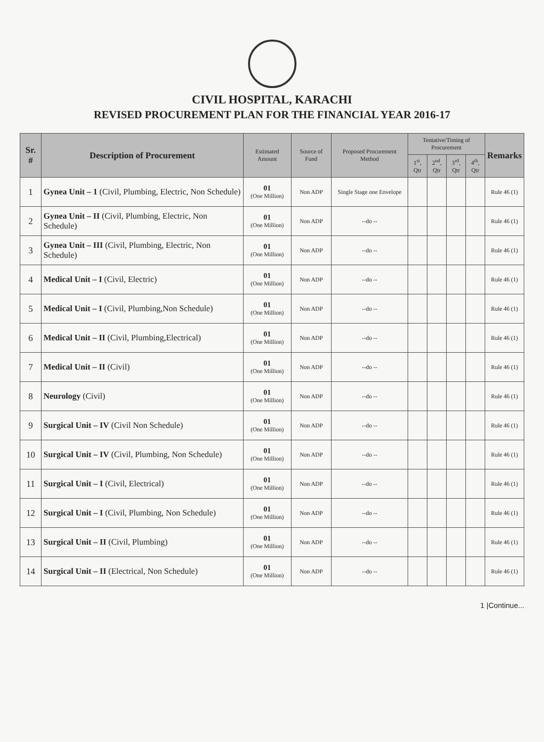CIVIL HOSPITAL, KARACHI
REVISED PROCUREMENT PLAN FOR THE FINANCIAL YEAR 2016-17
| Sr. # | Description of Procurement | Estimated Amount | Source of Fund | Proposed Procurement Method | Tentative/Timing of Procurement | | | | Remarks |
| --- | --- | --- | --- | --- | --- | --- | --- | --- | --- |
| | | | | | 1<sup>st</sup>, Qtr | 2<sup>nd</sup>, Qtr | 3<sup>rd</sup>, Qtr | 4<sup>th</sup>, Qtr | |
| 1 | Gynea Unit – 1 (Civil, Plumbing, Electric, Non Schedule) | 01 (One Million) | Non ADP | Single Stage one Envelope | | | | | Rule 46 (1) |
| 2 | Gynea Unit – II (Civil, Plumbing, Electric, Non Schedule) | 01 (One Million) | Non ADP | --do -- | | | | | Rule 46 (1) |
| 3 | Gynea Unit – III (Civil, Plumbing, Electric, Non Schedule) | 01 (One Million) | Non ADP | --do -- | | | | | Rule 46 (1) |
| 4 | Medical Unit – I (Civil, Electric) | 01 (One Million) | Non ADP | --do -- | | | | | Rule 46 (1) |
| 5 | Medical Unit – I (Civil, Plumbing,Non Schedule) | 01 (One Million) | Non ADP | --do -- | | | | | Rule 46 (1) |
| 6 | Medical Unit – II (Civil, Plumbing,Electrical) | 01 (One Million) | Non ADP | --do -- | | | | | Rule 46 (1) |
| 7 | Medical Unit – II (Civil) | 01 (One Million) | Non ADP | --do -- | | | | | Rule 46 (1) |
| 8 | Neurology (Civil) | 01 (One Million) | Non ADP | --do -- | | | | | Rule 46 (1) |
| 9 | Surgical Unit – IV (Civil Non Schedule) | 01 (One Million) | Non ADP | --do -- | | | | | Rule 46 (1) |
| 10 | Surgical Unit – IV (Civil, Plumbing, Non Schedule) | 01 (One Million) | Non ADP | --do -- | | | | | Rule 46 (1) |
| 11 | Surgical Unit – I (Civil, Electrical) | 01 (One Million) | Non ADP | --do -- | | | | | Rule 46 (1) |
| 12 | Surgical Unit – I (Civil, Plumbing, Non Schedule) | 01 (One Million) | Non ADP | --do -- | | | | | Rule 46 (1) |
| 13 | Surgical Unit – II (Civil, Plumbing) | 01 (One Million) | Non ADP | --do -- | | | | | Rule 46 (1) |
| 14 | Surgical Unit – II (Electrical, Non Schedule) | 01 (One Million) | Non ADP | --do -- | | | | | Rule 46 (1) |
1 |Continue...